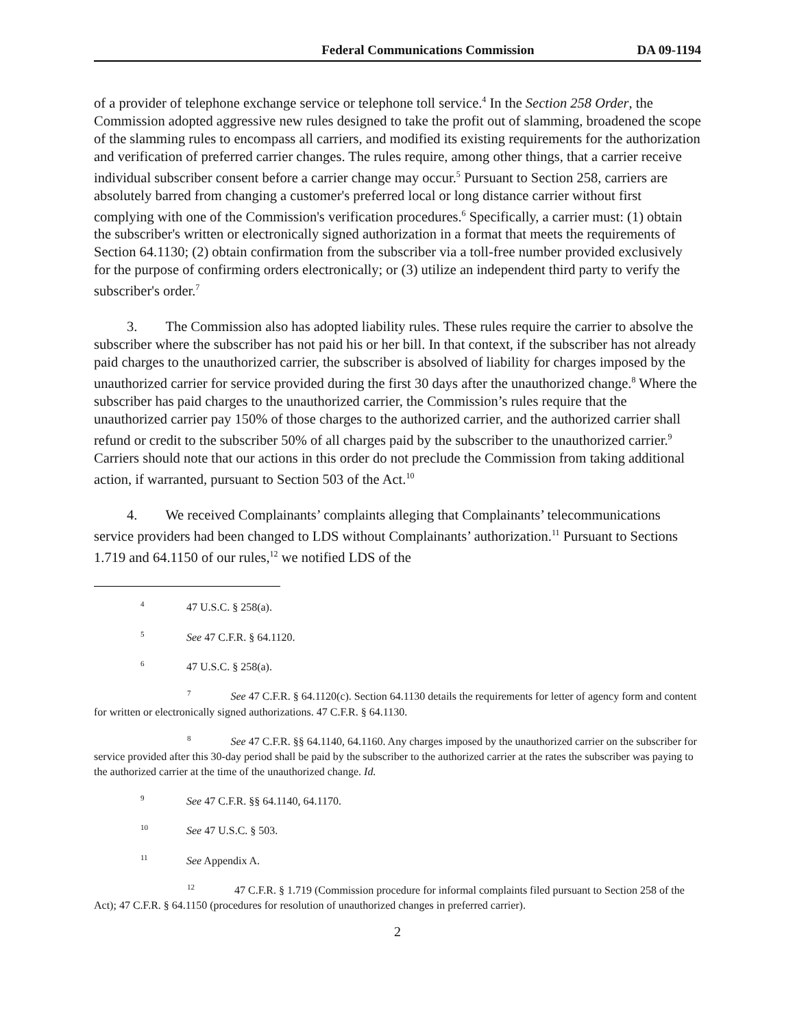Federal Communications Commission DA 09-1194
of a provider of telephone exchange service or telephone toll service.<sup>4</sup> In the Section 258 Order, the Commission adopted aggressive new rules designed to take the profit out of slamming, broadened the scope of the slamming rules to encompass all carriers, and modified its existing requirements for the authorization and verification of preferred carrier changes. The rules require, among other things, that a carrier receive individual subscriber consent before a carrier change may occur.<sup>5</sup> Pursuant to Section 258, carriers are absolutely barred from changing a customer's preferred local or long distance carrier without first complying with one of the Commission's verification procedures.<sup>6</sup> Specifically, a carrier must: (1) obtain the subscriber's written or electronically signed authorization in a format that meets the requirements of Section 64.1130; (2) obtain confirmation from the subscriber via a toll-free number provided exclusively for the purpose of confirming orders electronically; or (3) utilize an independent third party to verify the subscriber's order.<sup>7</sup>
3. The Commission also has adopted liability rules. These rules require the carrier to absolve the subscriber where the subscriber has not paid his or her bill. In that context, if the subscriber has not already paid charges to the unauthorized carrier, the subscriber is absolved of liability for charges imposed by the unauthorized carrier for service provided during the first 30 days after the unauthorized change.<sup>8</sup> Where the subscriber has paid charges to the unauthorized carrier, the Commission’s rules require that the unauthorized carrier pay 150% of those charges to the authorized carrier, and the authorized carrier shall refund or credit to the subscriber 50% of all charges paid by the subscriber to the unauthorized carrier.<sup>9</sup> Carriers should note that our actions in this order do not preclude the Commission from taking additional action, if warranted, pursuant to Section 503 of the Act.<sup>10</sup>
4. We received Complainants’ complaints alleging that Complainants’ telecommunications service providers had been changed to LDS without Complainants’ authorization.<sup>11</sup> Pursuant to Sections 1.719 and 64.1150 of our rules,<sup>12</sup> we notified LDS of the
4 47 U.S.C. § 258(a).
5 See 47 C.F.R. § 64.1120.
6 47 U.S.C. § 258(a).
7 See 47 C.F.R. § 64.1120(c). Section 64.1130 details the requirements for letter of agency form and content for written or electronically signed authorizations. 47 C.F.R. § 64.1130.
8 See 47 C.F.R. §§ 64.1140, 64.1160. Any charges imposed by the unauthorized carrier on the subscriber for service provided after this 30-day period shall be paid by the subscriber to the authorized carrier at the rates the subscriber was paying to the authorized carrier at the time of the unauthorized change. Id.
9 See 47 C.F.R. §§ 64.1140, 64.1170.
10 See 47 U.S.C. § 503.
11 See Appendix A.
12 47 C.F.R. § 1.719 (Commission procedure for informal complaints filed pursuant to Section 258 of the Act); 47 C.F.R. § 64.1150 (procedures for resolution of unauthorized changes in preferred carrier).
2